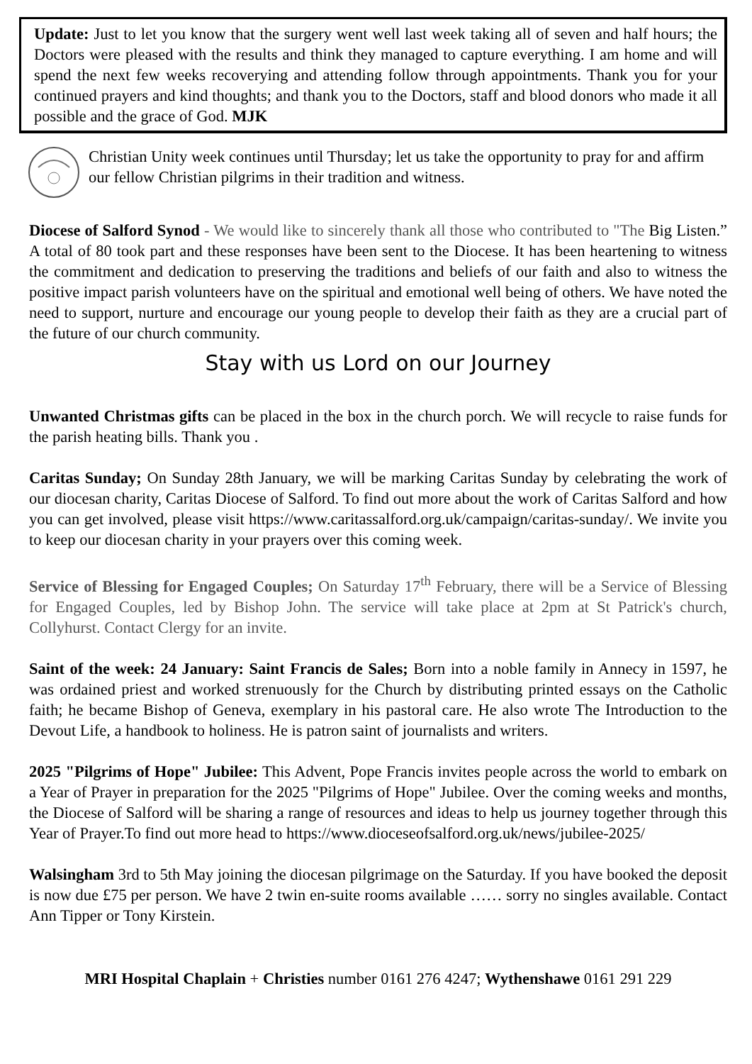Update: Just to let you know that the surgery went well last week taking all of seven and half hours; the Doctors were pleased with the results and think they managed to capture everything. I am home and will spend the next few weeks recoverying and attending follow through appointments. Thank you for your continued prayers and kind thoughts; and thank you to the Doctors, staff and blood donors who made it all possible and the grace of God. MJK
Christian Unity week continues until Thursday; let us take the opportunity to pray for and affirm our fellow Christian pilgrims in their tradition and witness.
Diocese of Salford Synod - We would like to sincerely thank all those who contributed to "The Big Listen.” A total of 80 took part and these responses have been sent to the Diocese. It has been heartening to witness the commitment and dedication to preserving the traditions and beliefs of our faith and also to witness the positive impact parish volunteers have on the spiritual and emotional well being of others. We have noted the need to support, nurture and encourage our young people to develop their faith as they are a crucial part of the future of our church community.
Stay with us Lord on our Journey
Unwanted Christmas gifts can be placed in the box in the church porch. We will recycle to raise funds for the parish heating bills. Thank you .
Caritas Sunday; On Sunday 28th January, we will be marking Caritas Sunday by celebrating the work of our diocesan charity, Caritas Diocese of Salford. To find out more about the work of Caritas Salford and how you can get involved, please visit https://www.caritassalford.org.uk/campaign/caritas-sunday/. We invite you to keep our diocesan charity in your prayers over this coming week.
Service of Blessing for Engaged Couples; On Saturday 17<sup>th</sup> February, there will be a Service of Blessing for Engaged Couples, led by Bishop John. The service will take place at 2pm at St Patrick's church, Collyhurst. Contact Clergy for an invite.
Saint of the week: 24 January: Saint Francis de Sales; Born into a noble family in Annecy in 1597, he was ordained priest and worked strenuously for the Church by distributing printed essays on the Catholic faith; he became Bishop of Geneva, exemplary in his pastoral care. He also wrote The Introduction to the Devout Life, a handbook to holiness. He is patron saint of journalists and writers.
2025 "Pilgrims of Hope" Jubilee: This Advent, Pope Francis invites people across the world to embark on a Year of Prayer in preparation for the 2025 "Pilgrims of Hope" Jubilee. Over the coming weeks and months, the Diocese of Salford will be sharing a range of resources and ideas to help us journey together through this Year of Prayer.To find out more head to https://www.dioceseofsalford.org.uk/news/jubilee-2025/
Walsingham 3rd to 5th May joining the diocesan pilgrimage on the Saturday. If you have booked the deposit is now due £75 per person. We have 2 twin en-suite rooms available …… sorry no singles available. Contact Ann Tipper or Tony Kirstein.
MRI Hospital Chaplain + Christies number 0161 276 4247; Wythenshawe 0161 291 229